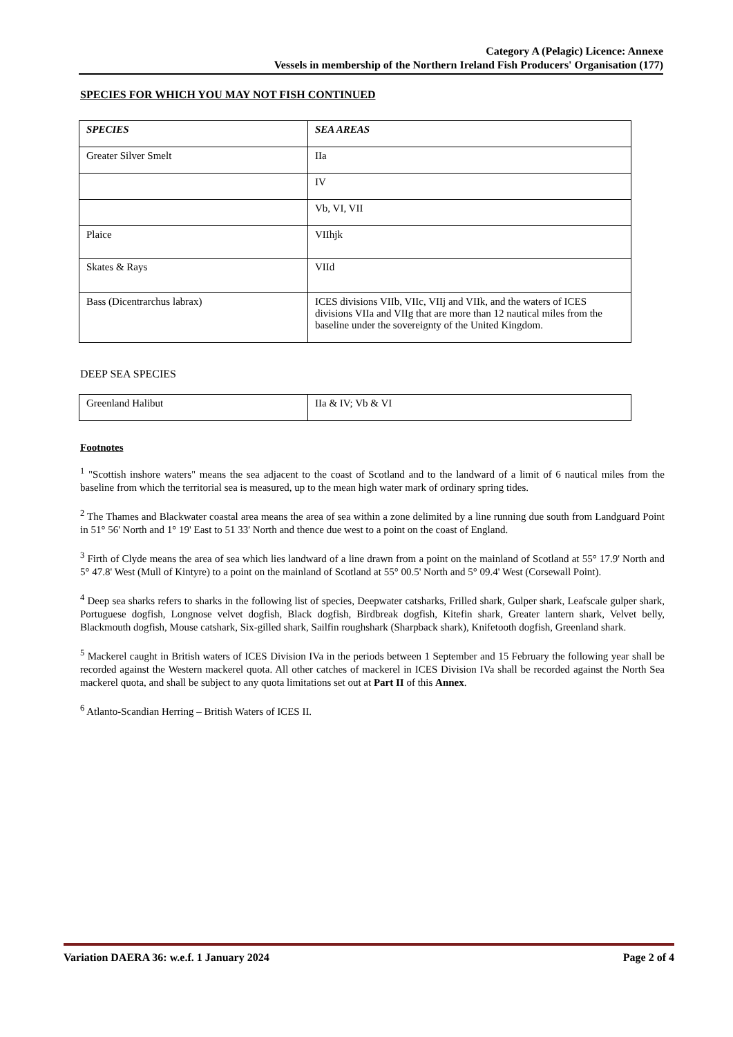Category A (Pelagic) Licence: Annexe
Vessels in membership of the Northern Ireland Fish Producers' Organisation (177)
SPECIES FOR WHICH YOU MAY NOT FISH CONTINUED
| SPECIES | SEA AREAS |
| Greater Silver Smelt | IIa |
| | IV |
| | Vb, VI, VII |
| Plaice | VIIhjk |
| Skates & Rays | VIId |
| Bass (Dicentrarchus labrax) | ICES divisions VIIb, VIIc, VIIj and VIIk, and the waters of ICES divisions VIIa and VIIg that are more than 12 nautical miles from the baseline under the sovereignty of the United Kingdom. |
DEEP SEA SPECIES
| Greenland Halibut | IIa & IV; Vb & VI |
Footnotes
<sup>1</sup> "Scottish inshore waters" means the sea adjacent to the coast of Scotland and to the landward of a limit of 6 nautical miles from the baseline from which the territorial sea is measured, up to the mean high water mark of ordinary spring tides.
<sup>2</sup> The Thames and Blackwater coastal area means the area of sea within a zone delimited by a line running due south from Landguard Point in 51° 56' North and 1° 19' East to 51 33' North and thence due west to a point on the coast of England.
<sup>3</sup> Firth of Clyde means the area of sea which lies landward of a line drawn from a point on the mainland of Scotland at 55° 17.9' North and 5° 47.8' West (Mull of Kintyre) to a point on the mainland of Scotland at 55° 00.5' North and 5° 09.4' West (Corsewall Point).
<sup>4</sup> Deep sea sharks refers to sharks in the following list of species, Deepwater catsharks, Frilled shark, Gulper shark, Leafscale gulper shark, Portuguese dogfish, Longnose velvet dogfish, Black dogfish, Birdbreak dogfish, Kitefin shark, Greater lantern shark, Velvet belly, Blackmouth dogfish, Mouse catshark, Six-gilled shark, Sailfin roughshark (Sharpback shark), Knifetooth dogfish, Greenland shark.
<sup>5</sup> Mackerel caught in British waters of ICES Division IVa in the periods between 1 September and 15 February the following year shall be recorded against the Western mackerel quota. All other catches of mackerel in ICES Division IVa shall be recorded against the North Sea mackerel quota, and shall be subject to any quota limitations set out at Part II of this Annex.
<sup>6</sup> Atlanto-Scandian Herring – British Waters of ICES II.
Variation DAERA 36: w.e.f. 1 January 2024 Page 2 of 4